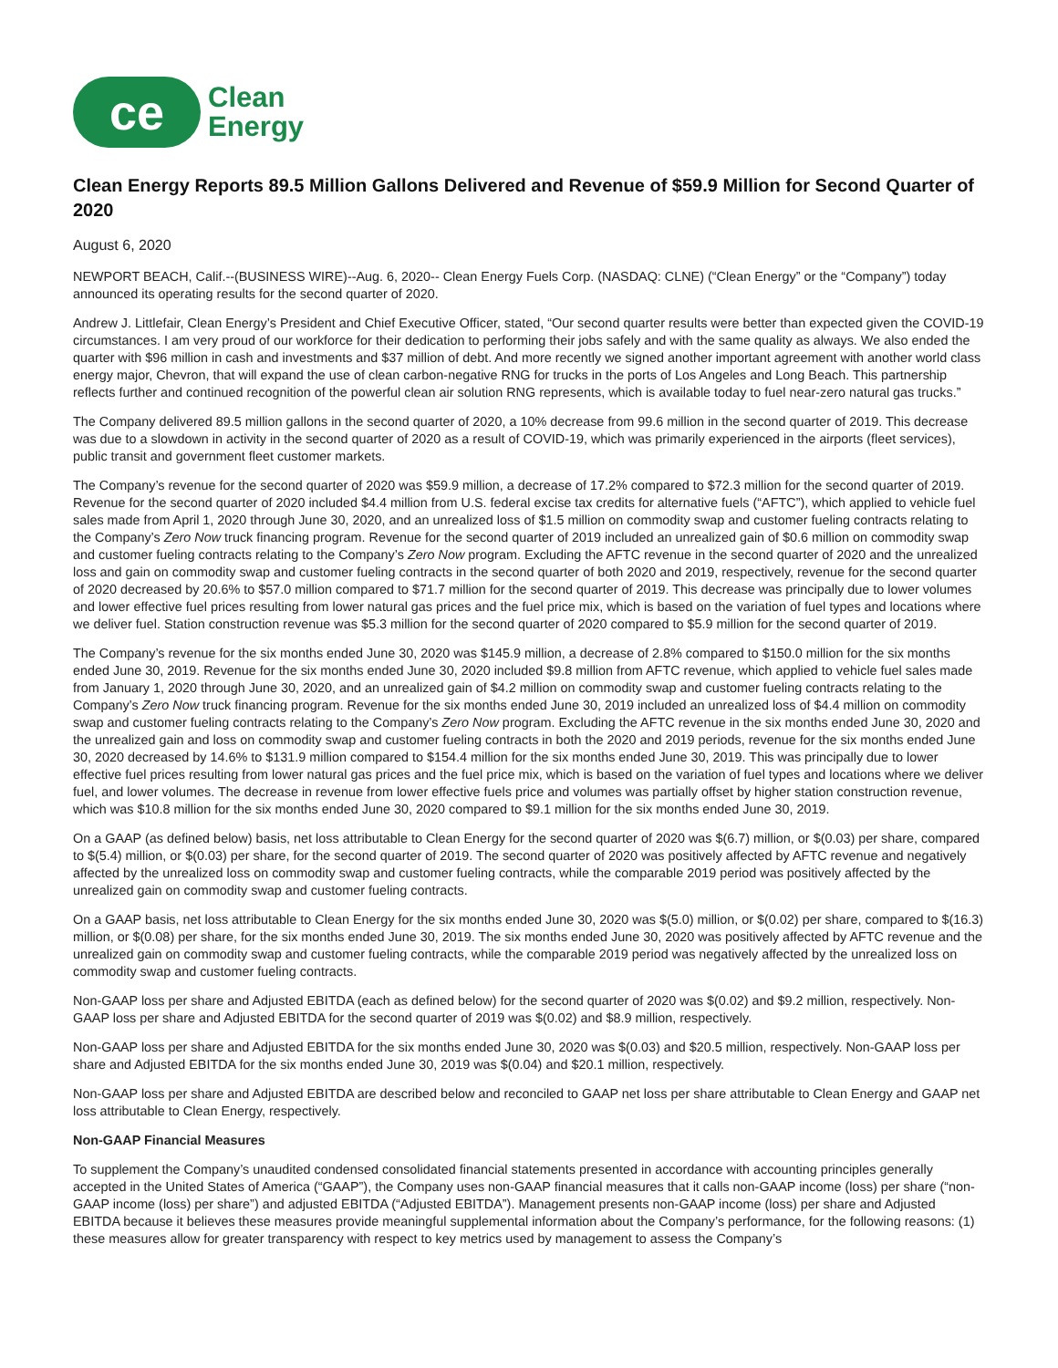ce
Clean
Energy
Clean Energy Reports 89.5 Million Gallons Delivered and Revenue of $59.9 Million for Second Quarter of 2020
August 6, 2020
NEWPORT BEACH, Calif.--(BUSINESS WIRE)--Aug. 6, 2020-- Clean Energy Fuels Corp. (NASDAQ: CLNE) (“Clean Energy” or the “Company”) today announced its operating results for the second quarter of 2020.
Andrew J. Littlefair, Clean Energy’s President and Chief Executive Officer, stated, “Our second quarter results were better than expected given the COVID-19 circumstances. I am very proud of our workforce for their dedication to performing their jobs safely and with the same quality as always. We also ended the quarter with $96 million in cash and investments and $37 million of debt. And more recently we signed another important agreement with another world class energy major, Chevron, that will expand the use of clean carbon-negative RNG for trucks in the ports of Los Angeles and Long Beach. This partnership reflects further and continued recognition of the powerful clean air solution RNG represents, which is available today to fuel near-zero natural gas trucks.”
The Company delivered 89.5 million gallons in the second quarter of 2020, a 10% decrease from 99.6 million in the second quarter of 2019. This decrease was due to a slowdown in activity in the second quarter of 2020 as a result of COVID-19, which was primarily experienced in the airports (fleet services), public transit and government fleet customer markets.
The Company’s revenue for the second quarter of 2020 was $59.9 million, a decrease of 17.2% compared to $72.3 million for the second quarter of 2019. Revenue for the second quarter of 2020 included $4.4 million from U.S. federal excise tax credits for alternative fuels (“AFTC”), which applied to vehicle fuel sales made from April 1, 2020 through June 30, 2020, and an unrealized loss of $1.5 million on commodity swap and customer fueling contracts relating to the Company’s Zero Now truck financing program. Revenue for the second quarter of 2019 included an unrealized gain of $0.6 million on commodity swap and customer fueling contracts relating to the Company’s Zero Now program. Excluding the AFTC revenue in the second quarter of 2020 and the unrealized loss and gain on commodity swap and customer fueling contracts in the second quarter of both 2020 and 2019, respectively, revenue for the second quarter of 2020 decreased by 20.6% to $57.0 million compared to $71.7 million for the second quarter of 2019. This decrease was principally due to lower volumes and lower effective fuel prices resulting from lower natural gas prices and the fuel price mix, which is based on the variation of fuel types and locations where we deliver fuel. Station construction revenue was $5.3 million for the second quarter of 2020 compared to $5.9 million for the second quarter of 2019.
The Company’s revenue for the six months ended June 30, 2020 was $145.9 million, a decrease of 2.8% compared to $150.0 million for the six months ended June 30, 2019. Revenue for the six months ended June 30, 2020 included $9.8 million from AFTC revenue, which applied to vehicle fuel sales made from January 1, 2020 through June 30, 2020, and an unrealized gain of $4.2 million on commodity swap and customer fueling contracts relating to the Company’s Zero Now truck financing program. Revenue for the six months ended June 30, 2019 included an unrealized loss of $4.4 million on commodity swap and customer fueling contracts relating to the Company’s Zero Now program. Excluding the AFTC revenue in the six months ended June 30, 2020 and the unrealized gain and loss on commodity swap and customer fueling contracts in both the 2020 and 2019 periods, revenue for the six months ended June 30, 2020 decreased by 14.6% to $131.9 million compared to $154.4 million for the six months ended June 30, 2019. This was principally due to lower effective fuel prices resulting from lower natural gas prices and the fuel price mix, which is based on the variation of fuel types and locations where we deliver fuel, and lower volumes. The decrease in revenue from lower effective fuels price and volumes was partially offset by higher station construction revenue, which was $10.8 million for the six months ended June 30, 2020 compared to $9.1 million for the six months ended June 30, 2019.
On a GAAP (as defined below) basis, net loss attributable to Clean Energy for the second quarter of 2020 was $(6.7) million, or $(0.03) per share, compared to $(5.4) million, or $(0.03) per share, for the second quarter of 2019. The second quarter of 2020 was positively affected by AFTC revenue and negatively affected by the unrealized loss on commodity swap and customer fueling contracts, while the comparable 2019 period was positively affected by the unrealized gain on commodity swap and customer fueling contracts.
On a GAAP basis, net loss attributable to Clean Energy for the six months ended June 30, 2020 was $(5.0) million, or $(0.02) per share, compared to $(16.3) million, or $(0.08) per share, for the six months ended June 30, 2019. The six months ended June 30, 2020 was positively affected by AFTC revenue and the unrealized gain on commodity swap and customer fueling contracts, while the comparable 2019 period was negatively affected by the unrealized loss on commodity swap and customer fueling contracts.
Non-GAAP loss per share and Adjusted EBITDA (each as defined below) for the second quarter of 2020 was $(0.02) and $9.2 million, respectively. Non-GAAP loss per share and Adjusted EBITDA for the second quarter of 2019 was $(0.02) and $8.9 million, respectively.
Non-GAAP loss per share and Adjusted EBITDA for the six months ended June 30, 2020 was $(0.03) and $20.5 million, respectively. Non-GAAP loss per share and Adjusted EBITDA for the six months ended June 30, 2019 was $(0.04) and $20.1 million, respectively.
Non-GAAP loss per share and Adjusted EBITDA are described below and reconciled to GAAP net loss per share attributable to Clean Energy and GAAP net loss attributable to Clean Energy, respectively.
Non-GAAP Financial Measures
To supplement the Company’s unaudited condensed consolidated financial statements presented in accordance with accounting principles generally accepted in the United States of America (“GAAP”), the Company uses non-GAAP financial measures that it calls non-GAAP income (loss) per share (“non-GAAP income (loss) per share”) and adjusted EBITDA (“Adjusted EBITDA”). Management presents non-GAAP income (loss) per share and Adjusted EBITDA because it believes these measures provide meaningful supplemental information about the Company’s performance, for the following reasons: (1) these measures allow for greater transparency with respect to key metrics used by management to assess the Company’s